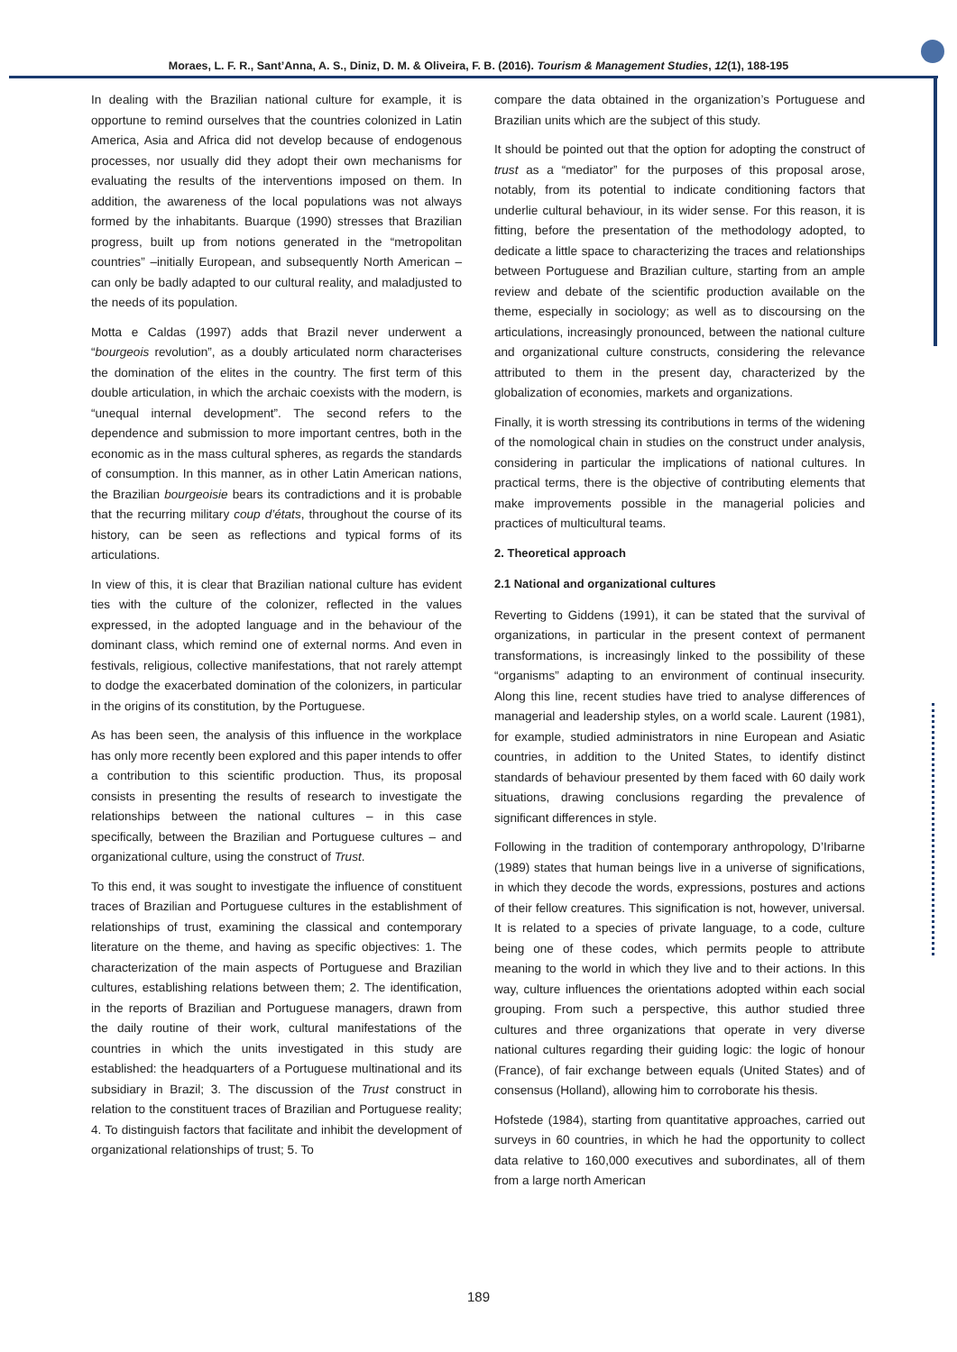Moraes, L. F. R., Sant’Anna, A. S., Diniz, D. M. & Oliveira, F. B. (2016). Tourism & Management Studies, 12(1), 188-195
In dealing with the Brazilian national culture for example, it is opportune to remind ourselves that the countries colonized in Latin America, Asia and Africa did not develop because of endogenous processes, nor usually did they adopt their own mechanisms for evaluating the results of the interventions imposed on them. In addition, the awareness of the local populations was not always formed by the inhabitants. Buarque (1990) stresses that Brazilian progress, built up from notions generated in the “metropolitan countries” –initially European, and subsequently North American – can only be badly adapted to our cultural reality, and maladjusted to the needs of its population.
Motta e Caldas (1997) adds that Brazil never underwent a “bourgeois revolution”, as a doubly articulated norm characterises the domination of the elites in the country. The first term of this double articulation, in which the archaic coexists with the modern, is “unequal internal development”. The second refers to the dependence and submission to more important centres, both in the economic as in the mass cultural spheres, as regards the standards of consumption. In this manner, as in other Latin American nations, the Brazilian bourgeoisie bears its contradictions and it is probable that the recurring military coup d’états, throughout the course of its history, can be seen as reflections and typical forms of its articulations.
In view of this, it is clear that Brazilian national culture has evident ties with the culture of the colonizer, reflected in the values expressed, in the adopted language and in the behaviour of the dominant class, which remind one of external norms. And even in festivals, religious, collective manifestations, that not rarely attempt to dodge the exacerbated domination of the colonizers, in particular in the origins of its constitution, by the Portuguese.
As has been seen, the analysis of this influence in the workplace has only more recently been explored and this paper intends to offer a contribution to this scientific production. Thus, its proposal consists in presenting the results of research to investigate the relationships between the national cultures – in this case specifically, between the Brazilian and Portuguese cultures – and organizational culture, using the construct of Trust.
To this end, it was sought to investigate the influence of constituent traces of Brazilian and Portuguese cultures in the establishment of relationships of trust, examining the classical and contemporary literature on the theme, and having as specific objectives: 1. The characterization of the main aspects of Portuguese and Brazilian cultures, establishing relations between them; 2. The identification, in the reports of Brazilian and Portuguese managers, drawn from the daily routine of their work, cultural manifestations of the countries in which the units investigated in this study are established: the headquarters of a Portuguese multinational and its subsidiary in Brazil; 3. The discussion of the Trust construct in relation to the constituent traces of Brazilian and Portuguese reality; 4. To distinguish factors that facilitate and inhibit the development of organizational relationships of trust; 5. To
compare the data obtained in the organization’s Portuguese and Brazilian units which are the subject of this study.
It should be pointed out that the option for adopting the construct of trust as a “mediator” for the purposes of this proposal arose, notably, from its potential to indicate conditioning factors that underlie cultural behaviour, in its wider sense. For this reason, it is fitting, before the presentation of the methodology adopted, to dedicate a little space to characterizing the traces and relationships between Portuguese and Brazilian culture, starting from an ample review and debate of the scientific production available on the theme, especially in sociology; as well as to discoursing on the articulations, increasingly pronounced, between the national culture and organizational culture constructs, considering the relevance attributed to them in the present day, characterized by the globalization of economies, markets and organizations.
Finally, it is worth stressing its contributions in terms of the widening of the nomological chain in studies on the construct under analysis, considering in particular the implications of national cultures. In practical terms, there is the objective of contributing elements that make improvements possible in the managerial policies and practices of multicultural teams.
2. Theoretical approach
2.1 National and organizational cultures
Reverting to Giddens (1991), it can be stated that the survival of organizations, in particular in the present context of permanent transformations, is increasingly linked to the possibility of these “organisms” adapting to an environment of continual insecurity. Along this line, recent studies have tried to analyse differences of managerial and leadership styles, on a world scale. Laurent (1981), for example, studied administrators in nine European and Asiatic countries, in addition to the United States, to identify distinct standards of behaviour presented by them faced with 60 daily work situations, drawing conclusions regarding the prevalence of significant differences in style.
Following in the tradition of contemporary anthropology, D’Iribarne (1989) states that human beings live in a universe of significations, in which they decode the words, expressions, postures and actions of their fellow creatures. This signification is not, however, universal. It is related to a species of private language, to a code, culture being one of these codes, which permits people to attribute meaning to the world in which they live and to their actions. In this way, culture influences the orientations adopted within each social grouping. From such a perspective, this author studied three cultures and three organizations that operate in very diverse national cultures regarding their guiding logic: the logic of honour (France), of fair exchange between equals (United States) and of consensus (Holland), allowing him to corroborate his thesis.
Hofstede (1984), starting from quantitative approaches, carried out surveys in 60 countries, in which he had the opportunity to collect data relative to 160,000 executives and subordinates, all of them from a large north American
189